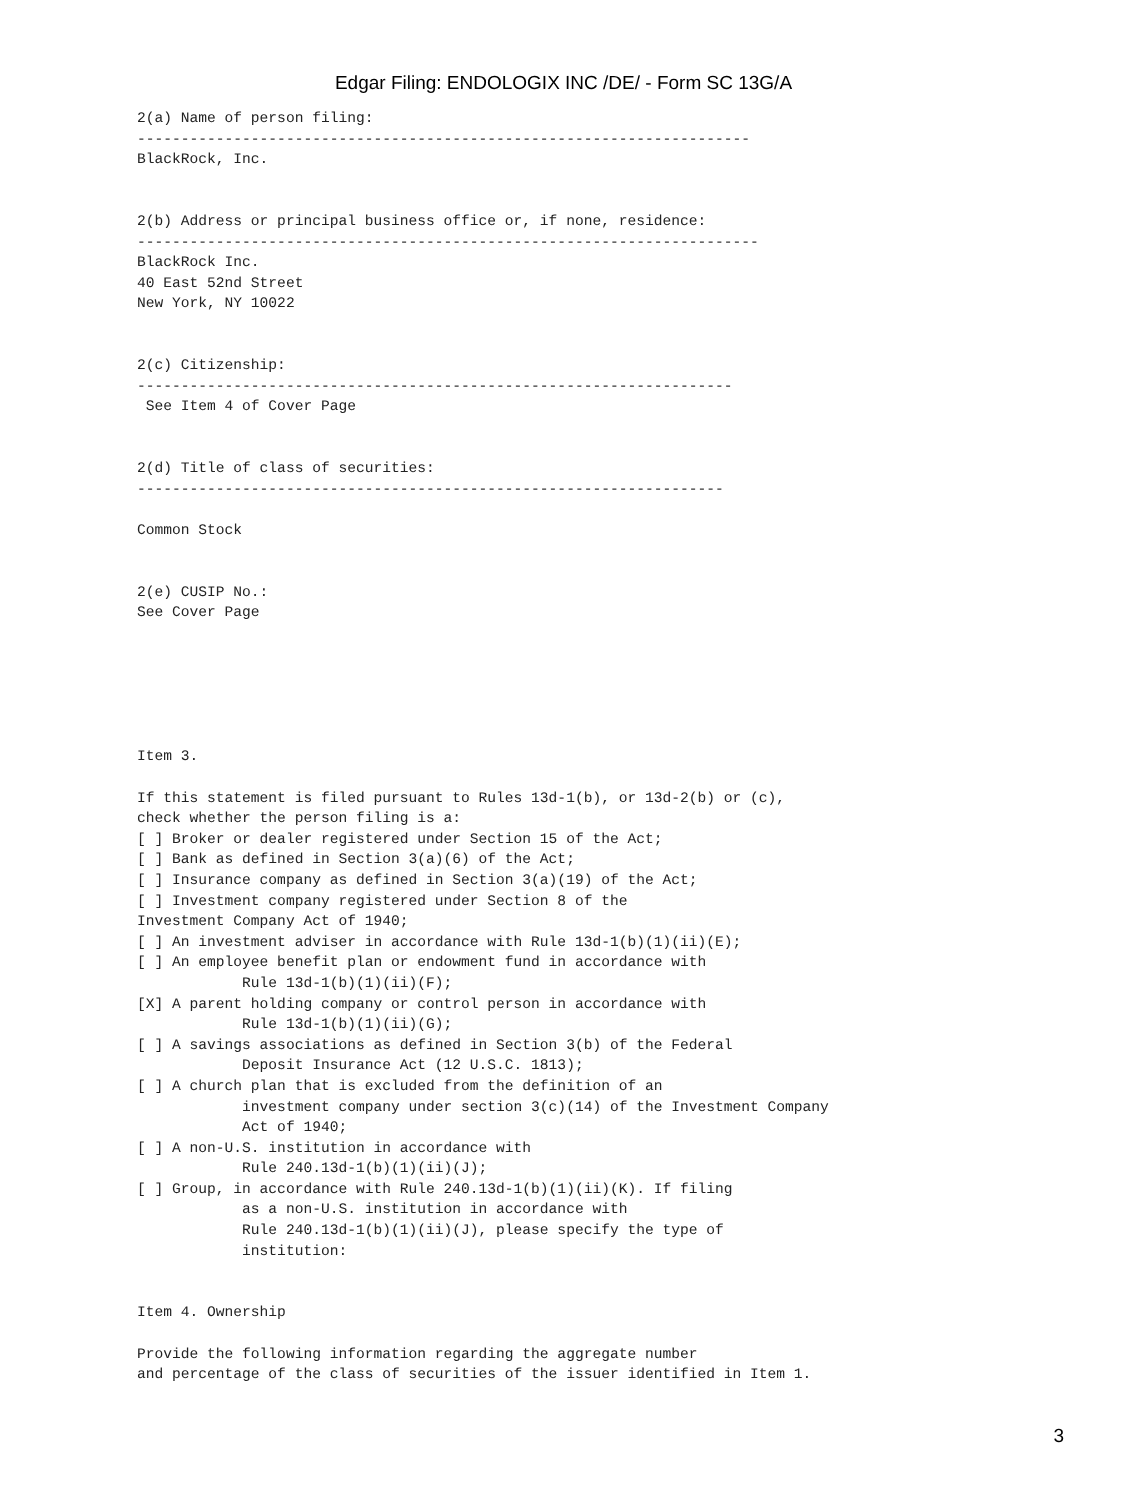Edgar Filing: ENDOLOGIX INC /DE/ - Form SC 13G/A
2(a) Name of person filing:
----------------------------------------------------------------------
BlackRock, Inc.


2(b) Address or principal business office or, if none, residence:
-----------------------------------------------------------------------
BlackRock Inc.
40 East 52nd Street
New York, NY 10022


2(c) Citizenship:
--------------------------------------------------------------------
 See Item 4 of Cover Page


2(d) Title of class of securities:
-------------------------------------------------------------------

Common Stock


2(e) CUSIP No.:
See Cover Page






Item 3.

If this statement is filed pursuant to Rules 13d-1(b), or 13d-2(b) or (c),
check whether the person filing is a:
[ ] Broker or dealer registered under Section 15 of the Act;
[ ] Bank as defined in Section 3(a)(6) of the Act;
[ ] Insurance company as defined in Section 3(a)(19) of the Act;
[ ] Investment company registered under Section 8 of the
Investment Company Act of 1940;
[ ] An investment adviser in accordance with Rule 13d-1(b)(1)(ii)(E);
[ ] An employee benefit plan or endowment fund in accordance with
            Rule 13d-1(b)(1)(ii)(F);
[X] A parent holding company or control person in accordance with
            Rule 13d-1(b)(1)(ii)(G);
[ ] A savings associations as defined in Section 3(b) of the Federal
            Deposit Insurance Act (12 U.S.C. 1813);
[ ] A church plan that is excluded from the definition of an
            investment company under section 3(c)(14) of the Investment Company
            Act of 1940;
[ ] A non-U.S. institution in accordance with
            Rule 240.13d-1(b)(1)(ii)(J);
[ ] Group, in accordance with Rule 240.13d-1(b)(1)(ii)(K). If filing
            as a non-U.S. institution in accordance with
            Rule 240.13d-1(b)(1)(ii)(J), please specify the type of
            institution:


Item 4. Ownership

Provide the following information regarding the aggregate number
and percentage of the class of securities of the issuer identified in Item 1.
3